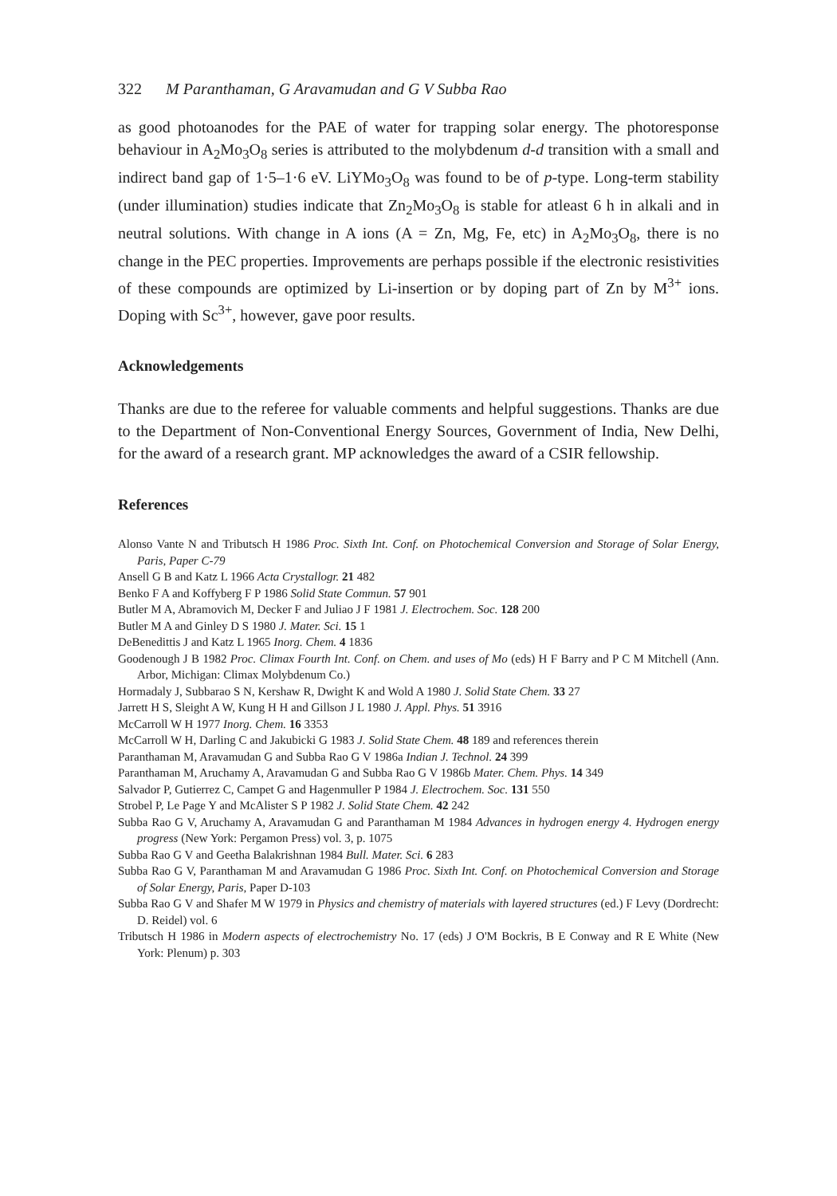322 M Paranthaman, G Aravamudan and G V Subba Rao
as good photoanodes for the PAE of water for trapping solar energy. The photoresponse behaviour in A<sub>2</sub>Mo<sub>3</sub>O<sub>8</sub> series is attributed to the molybdenum d-d transition with a small and indirect band gap of 1·5–1·6 eV. LiYMo<sub>3</sub>O<sub>8</sub> was found to be of p-type. Long-term stability (under illumination) studies indicate that Zn<sub>2</sub>Mo<sub>3</sub>O<sub>8</sub> is stable for atleast 6 h in alkali and in neutral solutions. With change in A ions (A = Zn, Mg, Fe, etc) in A<sub>2</sub>Mo<sub>3</sub>O<sub>8</sub>, there is no change in the PEC properties. Improvements are perhaps possible if the electronic resistivities of these compounds are optimized by Li-insertion or by doping part of Zn by M<sup>3+</sup> ions. Doping with Sc<sup>3+</sup>, however, gave poor results.
Acknowledgements
Thanks are due to the referee for valuable comments and helpful suggestions. Thanks are due to the Department of Non-Conventional Energy Sources, Government of India, New Delhi, for the award of a research grant. MP acknowledges the award of a CSIR fellowship.
References
Alonso Vante N and Tributsch H 1986 Proc. Sixth Int. Conf. on Photochemical Conversion and Storage of Solar Energy, Paris, Paper C-79
Ansell G B and Katz L 1966 Acta Crystallogr. 21 482
Benko F A and Koffyberg F P 1986 Solid State Commun. 57 901
Butler M A, Abramovich M, Decker F and Juliao J F 1981 J. Electrochem. Soc. 128 200
Butler M A and Ginley D S 1980 J. Mater. Sci. 15 1
DeBenedittis J and Katz L 1965 Inorg. Chem. 4 1836
Goodenough J B 1982 Proc. Climax Fourth Int. Conf. on Chem. and uses of Mo (eds) H F Barry and P C M Mitchell (Ann. Arbor, Michigan: Climax Molybdenum Co.)
Hormadaly J, Subbarao S N, Kershaw R, Dwight K and Wold A 1980 J. Solid State Chem. 33 27
Jarrett H S, Sleight A W, Kung H H and Gillson J L 1980 J. Appl. Phys. 51 3916
McCarroll W H 1977 Inorg. Chem. 16 3353
McCarroll W H, Darling C and Jakubicki G 1983 J. Solid State Chem. 48 189 and references therein
Paranthaman M, Aravamudan G and Subba Rao G V 1986a Indian J. Technol. 24 399
Paranthaman M, Aruchamy A, Aravamudan G and Subba Rao G V 1986b Mater. Chem. Phys. 14 349
Salvador P, Gutierrez C, Campet G and Hagenmuller P 1984 J. Electrochem. Soc. 131 550
Strobel P, Le Page Y and McAlister S P 1982 J. Solid State Chem. 42 242
Subba Rao G V, Aruchamy A, Aravamudan G and Paranthaman M 1984 Advances in hydrogen energy 4. Hydrogen energy progress (New York: Pergamon Press) vol. 3, p. 1075
Subba Rao G V and Geetha Balakrishnan 1984 Bull. Mater. Sci. 6 283
Subba Rao G V, Paranthaman M and Aravamudan G 1986 Proc. Sixth Int. Conf. on Photochemical Conversion and Storage of Solar Energy, Paris, Paper D-103
Subba Rao G V and Shafer M W 1979 in Physics and chemistry of materials with layered structures (ed.) F Levy (Dordrecht: D. Reidel) vol. 6
Tributsch H 1986 in Modern aspects of electrochemistry No. 17 (eds) J O'M Bockris, B E Conway and R E White (New York: Plenum) p. 303